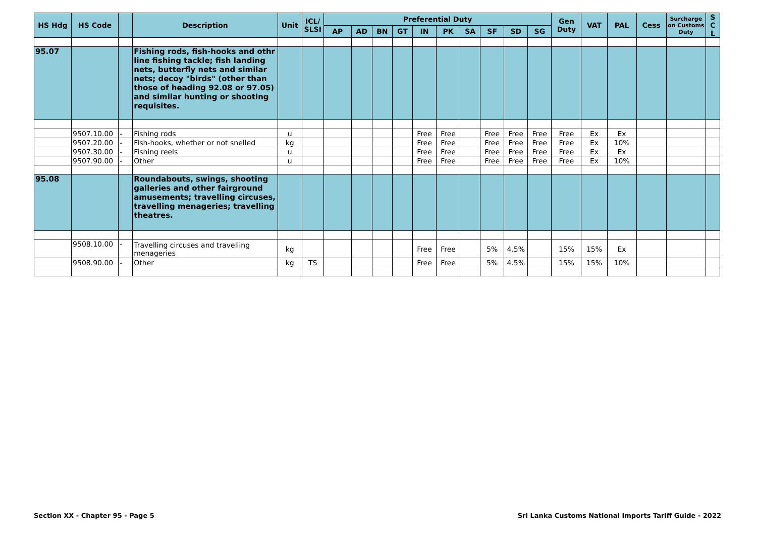| HS Hdg | HS Code | | Description | Unit | ICL/ SLSI | Preferential Duty | | | | | | | | | | Gen Duty | VAT | PAL | Cess | Surcharge on Customs Duty | S C L |
| --- | --- | --- | --- | --- | --- | --- | --- | --- | --- | --- | --- | --- | --- | --- | --- | --- | --- | --- | --- | --- | --- |
| | | | | | | AP | AD | BN | GT | IN | PK | SA | SF | SD | SG | | | | | | |
| 95.07 | | | Fishing rods, fish-hooks and othr line fishing tackle; fish landing nets, butterfly nets and similar nets; decoy "birds" (other than those of heading 92.08 or 97.05) and similar hunting or shooting requisites. | | | | | | | | | | | | | | | | | | |
| | 9507.10.00 | - | Fishing rods | u | | | | | | Free | Free | | Free | Free | Free | Free | Ex | Ex | | | |
| | 9507.20.00 | - | Fish-hooks, whether or not snelled | kg | | | | | | Free | Free | | Free | Free | Free | Free | Ex | 10% | | | |
| | 9507.30.00 | - | Fishing reels | u | | | | | | Free | Free | | Free | Free | Free | Free | Ex | Ex | | | |
| | 9507.90.00 | - | Other | u | | | | | | Free | Free | | Free | Free | Free | Free | Ex | 10% | | | |
| 95.08 | | | Roundabouts, swings, shooting galleries and other fairground amusements; travelling circuses, travelling menageries; travelling theatres. | | | | | | | | | | | | | | | | | | |
| | 9508.10.00 | - | Travelling circuses and travelling menageries | kg | | | | | | Free | Free | | 5% | 4.5% | | 15% | 15% | Ex | | | |
| | 9508.90.00 | - | Other | kg | TS | | | | | Free | Free | | 5% | 4.5% | | 15% | 15% | 10% | | | |
Section XX - Chapter 95 - Page 5
Sri Lanka Customs National Imports Tariff Guide - 2022